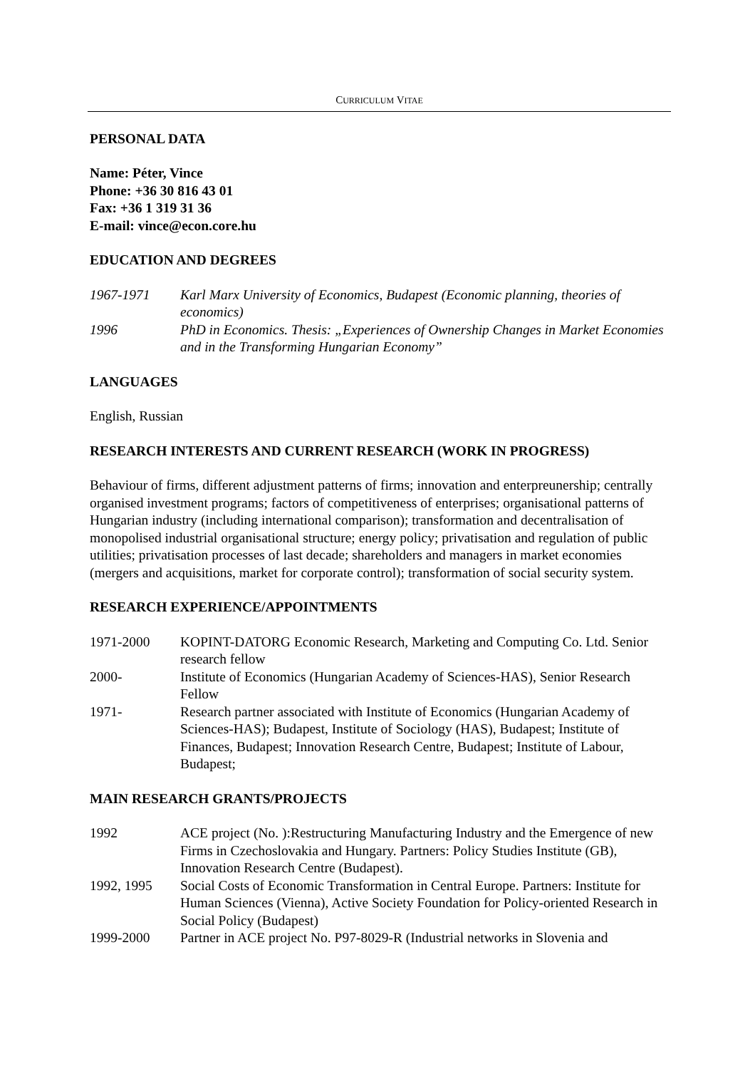CURRICULUM VITAE
PERSONAL DATA
Name: Péter, Vince
Phone: +36 30 816 43 01
Fax: +36 1 319 31 36
E-mail: vince@econ.core.hu
EDUCATION AND DEGREES
1967-1971 Karl Marx University of Economics, Budapest (Economic planning, theories of economics)
1996 PhD in Economics. Thesis: „Experiences of Ownership Changes in Market Economies and in the Transforming Hungarian Economy”
LANGUAGES
English, Russian
RESEARCH INTERESTS AND CURRENT RESEARCH (WORK IN PROGRESS)
Behaviour of firms, different adjustment patterns of firms; innovation and enterpreunership; centrally organised investment programs; factors of competitiveness of enterprises; organisational patterns of Hungarian industry (including international comparison); transformation and decentralisation of monopolised industrial organisational structure; energy policy; privatisation and regulation of public utilities; privatisation processes of last decade; shareholders and managers in market economies (mergers and acquisitions, market for corporate control); transformation of social security system.
RESEARCH EXPERIENCE/APPOINTMENTS
1971-2000 KOPINT-DATORG Economic Research, Marketing and Computing Co. Ltd. Senior research fellow
2000- Institute of Economics (Hungarian Academy of Sciences-HAS), Senior Research Fellow
1971- Research partner associated with Institute of Economics (Hungarian Academy of Sciences-HAS); Budapest, Institute of Sociology (HAS), Budapest; Institute of Finances, Budapest; Innovation Research Centre, Budapest; Institute of Labour, Budapest;
MAIN RESEARCH GRANTS/PROJECTS
1992 ACE project (No. ):Restructuring Manufacturing Industry and the Emergence of new Firms in Czechoslovakia and Hungary. Partners: Policy Studies Institute (GB), Innovation Research Centre (Budapest).
1992, 1995 Social Costs of Economic Transformation in Central Europe. Partners: Institute for Human Sciences (Vienna), Active Society Foundation for Policy-oriented Research in Social Policy (Budapest)
1999-2000 Partner in ACE project No. P97-8029-R (Industrial networks in Slovenia and